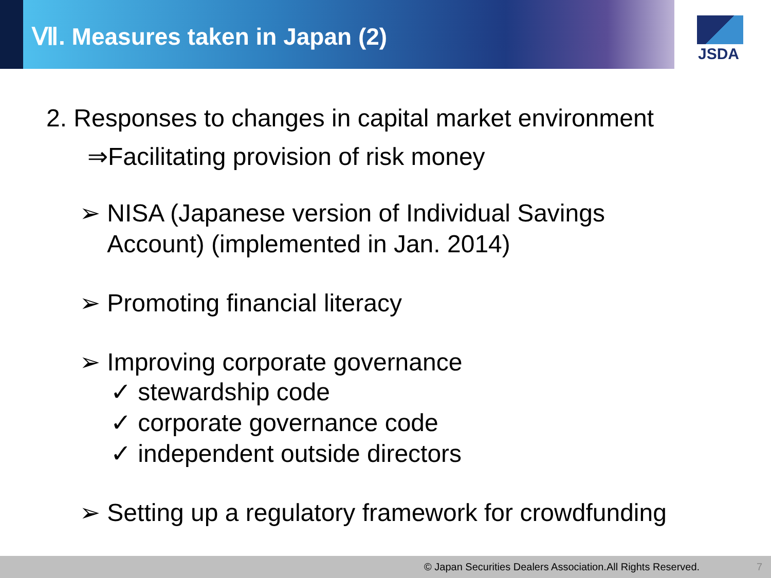Ⅶ. Measures taken in Japan (2)
JSDA
2. Responses to changes in capital market environment
⇒Facilitating provision of risk money
➢ NISA (Japanese version of Individual Savings
Account) (implemented in Jan. 2014)
➢ Promoting financial literacy
➢ Improving corporate governance
✓ stewardship code
✓ corporate governance code
✓ independent outside directors
➢ Setting up a regulatory framework for crowdfunding
© Japan Securities Dealers Association.All Rights Reserved. 7